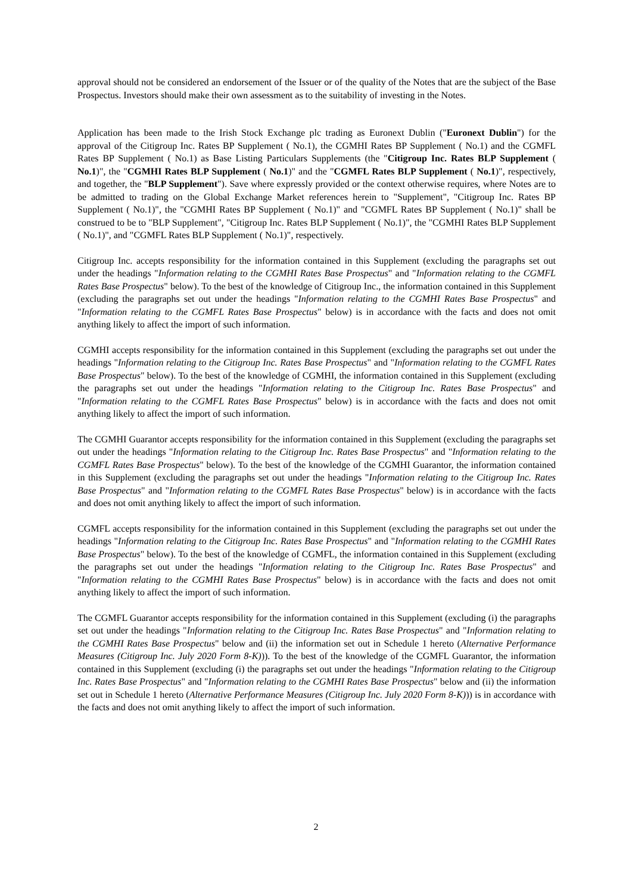approval should not be considered an endorsement of the Issuer or of the quality of the Notes that are the subject of the Base Prospectus. Investors should make their own assessment as to the suitability of investing in the Notes.
Application has been made to the Irish Stock Exchange plc trading as Euronext Dublin ("Euronext Dublin") for the approval of the Citigroup Inc. Rates BP Supplement ( No.1), the CGMHI Rates BP Supplement ( No.1) and the CGMFL Rates BP Supplement ( No.1) as Base Listing Particulars Supplements (the "Citigroup Inc. Rates BLP Supplement ( No.1)", the "CGMHI Rates BLP Supplement ( No.1)" and the "CGMFL Rates BLP Supplement ( No.1)", respectively, and together, the "BLP Supplement"). Save where expressly provided or the context otherwise requires, where Notes are to be admitted to trading on the Global Exchange Market references herein to "Supplement", "Citigroup Inc. Rates BP Supplement ( No.1)", the "CGMHI Rates BP Supplement ( No.1)" and "CGMFL Rates BP Supplement ( No.1)" shall be construed to be to "BLP Supplement", "Citigroup Inc. Rates BLP Supplement ( No.1)", the "CGMHI Rates BLP Supplement ( No.1)", and "CGMFL Rates BLP Supplement ( No.1)", respectively.
Citigroup Inc. accepts responsibility for the information contained in this Supplement (excluding the paragraphs set out under the headings "Information relating to the CGMHI Rates Base Prospectus" and "Information relating to the CGMFL Rates Base Prospectus" below). To the best of the knowledge of Citigroup Inc., the information contained in this Supplement (excluding the paragraphs set out under the headings "Information relating to the CGMHI Rates Base Prospectus" and "Information relating to the CGMFL Rates Base Prospectus" below) is in accordance with the facts and does not omit anything likely to affect the import of such information.
CGMHI accepts responsibility for the information contained in this Supplement (excluding the paragraphs set out under the headings "Information relating to the Citigroup Inc. Rates Base Prospectus" and "Information relating to the CGMFL Rates Base Prospectus" below). To the best of the knowledge of CGMHI, the information contained in this Supplement (excluding the paragraphs set out under the headings "Information relating to the Citigroup Inc. Rates Base Prospectus" and "Information relating to the CGMFL Rates Base Prospectus" below) is in accordance with the facts and does not omit anything likely to affect the import of such information.
The CGMHI Guarantor accepts responsibility for the information contained in this Supplement (excluding the paragraphs set out under the headings "Information relating to the Citigroup Inc. Rates Base Prospectus" and "Information relating to the CGMFL Rates Base Prospectus" below). To the best of the knowledge of the CGMHI Guarantor, the information contained in this Supplement (excluding the paragraphs set out under the headings "Information relating to the Citigroup Inc. Rates Base Prospectus" and "Information relating to the CGMFL Rates Base Prospectus" below) is in accordance with the facts and does not omit anything likely to affect the import of such information.
CGMFL accepts responsibility for the information contained in this Supplement (excluding the paragraphs set out under the headings "Information relating to the Citigroup Inc. Rates Base Prospectus" and "Information relating to the CGMHI Rates Base Prospectus" below). To the best of the knowledge of CGMFL, the information contained in this Supplement (excluding the paragraphs set out under the headings "Information relating to the Citigroup Inc. Rates Base Prospectus" and "Information relating to the CGMHI Rates Base Prospectus" below) is in accordance with the facts and does not omit anything likely to affect the import of such information.
The CGMFL Guarantor accepts responsibility for the information contained in this Supplement (excluding (i) the paragraphs set out under the headings "Information relating to the Citigroup Inc. Rates Base Prospectus" and "Information relating to the CGMHI Rates Base Prospectus" below and (ii) the information set out in Schedule 1 hereto (Alternative Performance Measures (Citigroup Inc. July 2020 Form 8-K))). To the best of the knowledge of the CGMFL Guarantor, the information contained in this Supplement (excluding (i) the paragraphs set out under the headings "Information relating to the Citigroup Inc. Rates Base Prospectus" and "Information relating to the CGMHI Rates Base Prospectus" below and (ii) the information set out in Schedule 1 hereto (Alternative Performance Measures (Citigroup Inc. July 2020 Form 8-K))) is in accordance with the facts and does not omit anything likely to affect the import of such information.
2